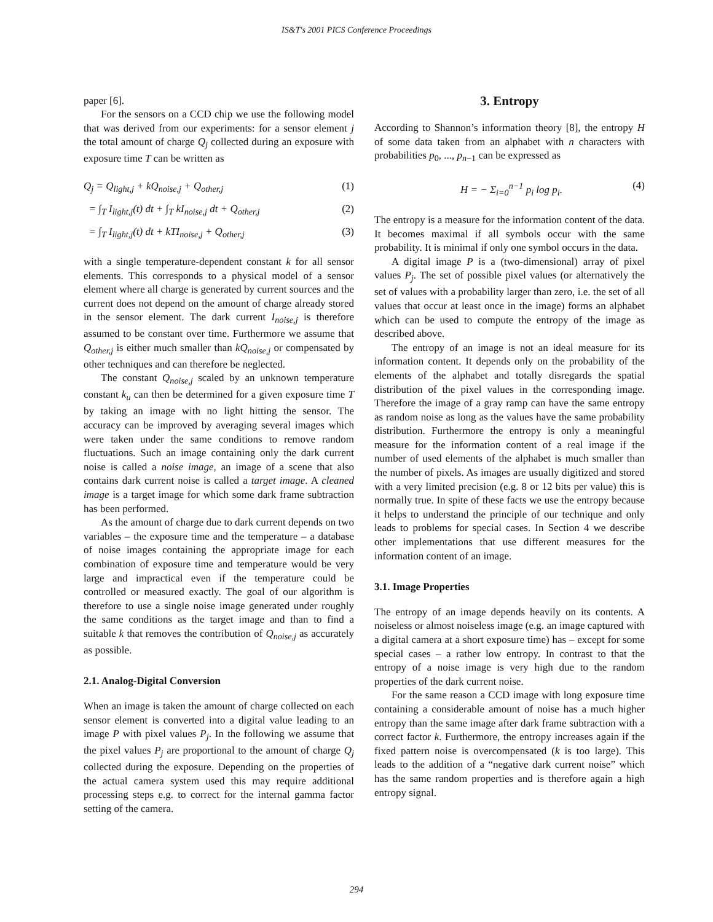IS&T's 2001 PICS Conference Proceedings
paper [6].
For the sensors on a CCD chip we use the following model that was derived from our experiments: for a sensor element j the total amount of charge Q<sub>j</sub> collected during an exposure with exposure time T can be written as
Q<sub>j</sub> = Q<sub>light,j</sub> + kQ<sub>noise,j</sub> + Q<sub>other,j</sub> (1)
= ∫<sub>T</sub> I<sub>light,j</sub>(t) dt + ∫<sub>T</sub> kI<sub>noise,j</sub> dt + Q<sub>other,j</sub> (2)
= ∫<sub>T</sub> I<sub>light,j</sub>(t) dt + kTI<sub>noise,j</sub> + Q<sub>other,j</sub> (3)
with a single temperature-dependent constant k for all sensor elements. This corresponds to a physical model of a sensor element where all charge is generated by current sources and the current does not depend on the amount of charge already stored in the sensor element. The dark current I<sub>noise,j</sub> is therefore assumed to be constant over time. Furthermore we assume that Q<sub>other,j</sub> is either much smaller than kQ<sub>noise,j</sub> or compensated by other techniques and can therefore be neglected.
The constant Q<sub>noise,j</sub> scaled by an unknown temperature constant k<sub>u</sub> can then be determined for a given exposure time T by taking an image with no light hitting the sensor. The accuracy can be improved by averaging several images which were taken under the same conditions to remove random fluctuations. Such an image containing only the dark current noise is called a noise image, an image of a scene that also contains dark current noise is called a target image. A cleaned image is a target image for which some dark frame subtraction has been performed.
As the amount of charge due to dark current depends on two variables – the exposure time and the temperature – a database of noise images containing the appropriate image for each combination of exposure time and temperature would be very large and impractical even if the temperature could be controlled or measured exactly. The goal of our algorithm is therefore to use a single noise image generated under roughly the same conditions as the target image and than to find a suitable k that removes the contribution of Q<sub>noise,j</sub> as accurately as possible.
2.1. Analog-Digital Conversion
When an image is taken the amount of charge collected on each sensor element is converted into a digital value leading to an image P with pixel values P<sub>j</sub>. In the following we assume that the pixel values P<sub>j</sub> are proportional to the amount of charge Q<sub>j</sub> collected during the exposure. Depending on the properties of the actual camera system used this may require additional processing steps e.g. to correct for the internal gamma factor setting of the camera.
3. Entropy
According to Shannon’s information theory [8], the entropy H of some data taken from an alphabet with n characters with probabilities p<sub>0</sub>, ..., p<sub>n−1</sub> can be expressed as
H = − Σ<sub>i=0</sub><sup>n−1</sup> p<sub>i</sub> log p<sub>i</sub>. (4)
The entropy is a measure for the information content of the data. It becomes maximal if all symbols occur with the same probability. It is minimal if only one symbol occurs in the data.
A digital image P is a (two-dimensional) array of pixel values P<sub>j</sub>. The set of possible pixel values (or alternatively the set of values with a probability larger than zero, i.e. the set of all values that occur at least once in the image) forms an alphabet which can be used to compute the entropy of the image as described above.
The entropy of an image is not an ideal measure for its information content. It depends only on the probability of the elements of the alphabet and totally disregards the spatial distribution of the pixel values in the corresponding image. Therefore the image of a gray ramp can have the same entropy as random noise as long as the values have the same probability distribution. Furthermore the entropy is only a meaningful measure for the information content of a real image if the number of used elements of the alphabet is much smaller than the number of pixels. As images are usually digitized and stored with a very limited precision (e.g. 8 or 12 bits per value) this is normally true. In spite of these facts we use the entropy because it helps to understand the principle of our technique and only leads to problems for special cases. In Section 4 we describe other implementations that use different measures for the information content of an image.
3.1. Image Properties
The entropy of an image depends heavily on its contents. A noiseless or almost noiseless image (e.g. an image captured with a digital camera at a short exposure time) has – except for some special cases – a rather low entropy. In contrast to that the entropy of a noise image is very high due to the random properties of the dark current noise.
For the same reason a CCD image with long exposure time containing a considerable amount of noise has a much higher entropy than the same image after dark frame subtraction with a correct factor k. Furthermore, the entropy increases again if the fixed pattern noise is overcompensated (k is too large). This leads to the addition of a “negative dark current noise” which has the same random properties and is therefore again a high entropy signal.
294